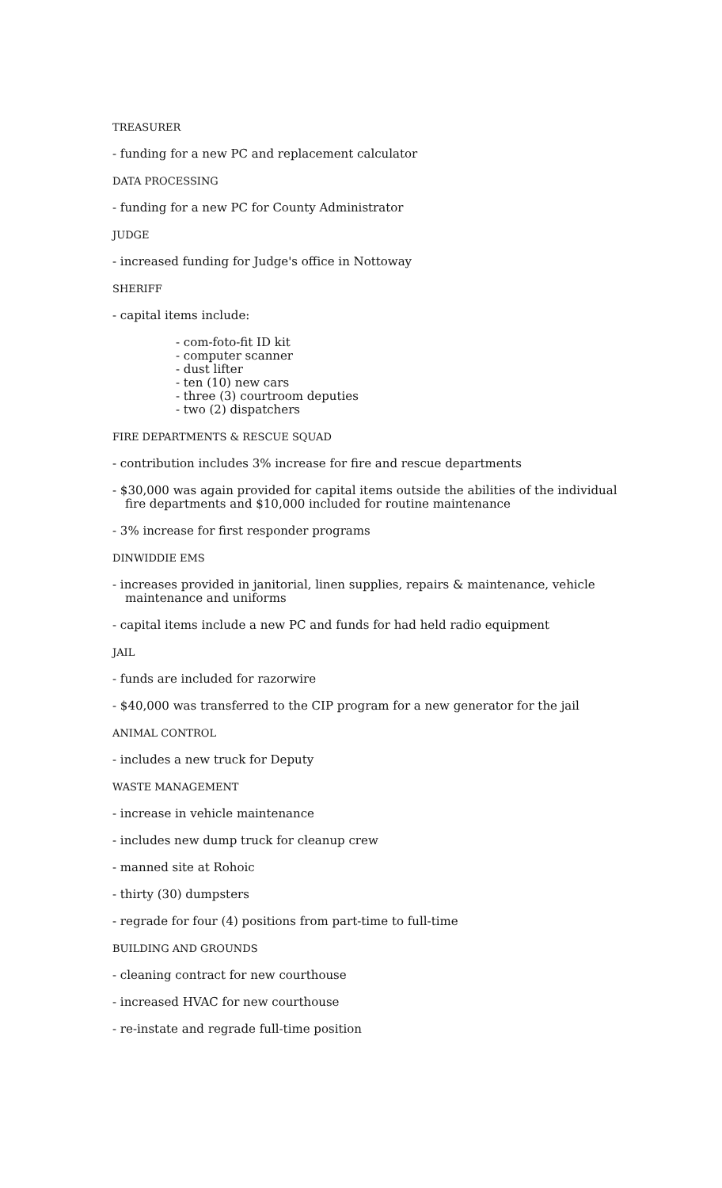TREASURER
- funding for a new PC and replacement calculator
DATA PROCESSING
- funding for a new PC for County Administrator
JUDGE
- increased funding for Judge's office in Nottoway
SHERIFF
- capital items include:
- com-foto-fit ID kit
- computer scanner
- dust lifter
- ten (10) new cars
- three (3) courtroom deputies
- two (2) dispatchers
FIRE DEPARTMENTS & RESCUE SQUAD
- contribution includes 3% increase for fire and rescue departments
- $30,000 was again provided for capital items outside the abilities of the individual fire departments and $10,000 included for routine maintenance
- 3% increase for first responder programs
DINWIDDIE EMS
- increases provided in janitorial, linen supplies, repairs & maintenance, vehicle maintenance and uniforms
- capital items include a new PC and funds for had held radio equipment
JAIL
- funds are included for razorwire
- $40,000 was transferred to the CIP program for a new generator for the jail
ANIMAL CONTROL
- includes a new truck for Deputy
WASTE MANAGEMENT
- increase in vehicle maintenance
- includes new dump truck for cleanup crew
- manned site at Rohoic
- thirty (30) dumpsters
- regrade for four (4) positions from part-time to full-time
BUILDING AND GROUNDS
- cleaning contract for new courthouse
- increased HVAC for new courthouse
- re-instate and regrade full-time position